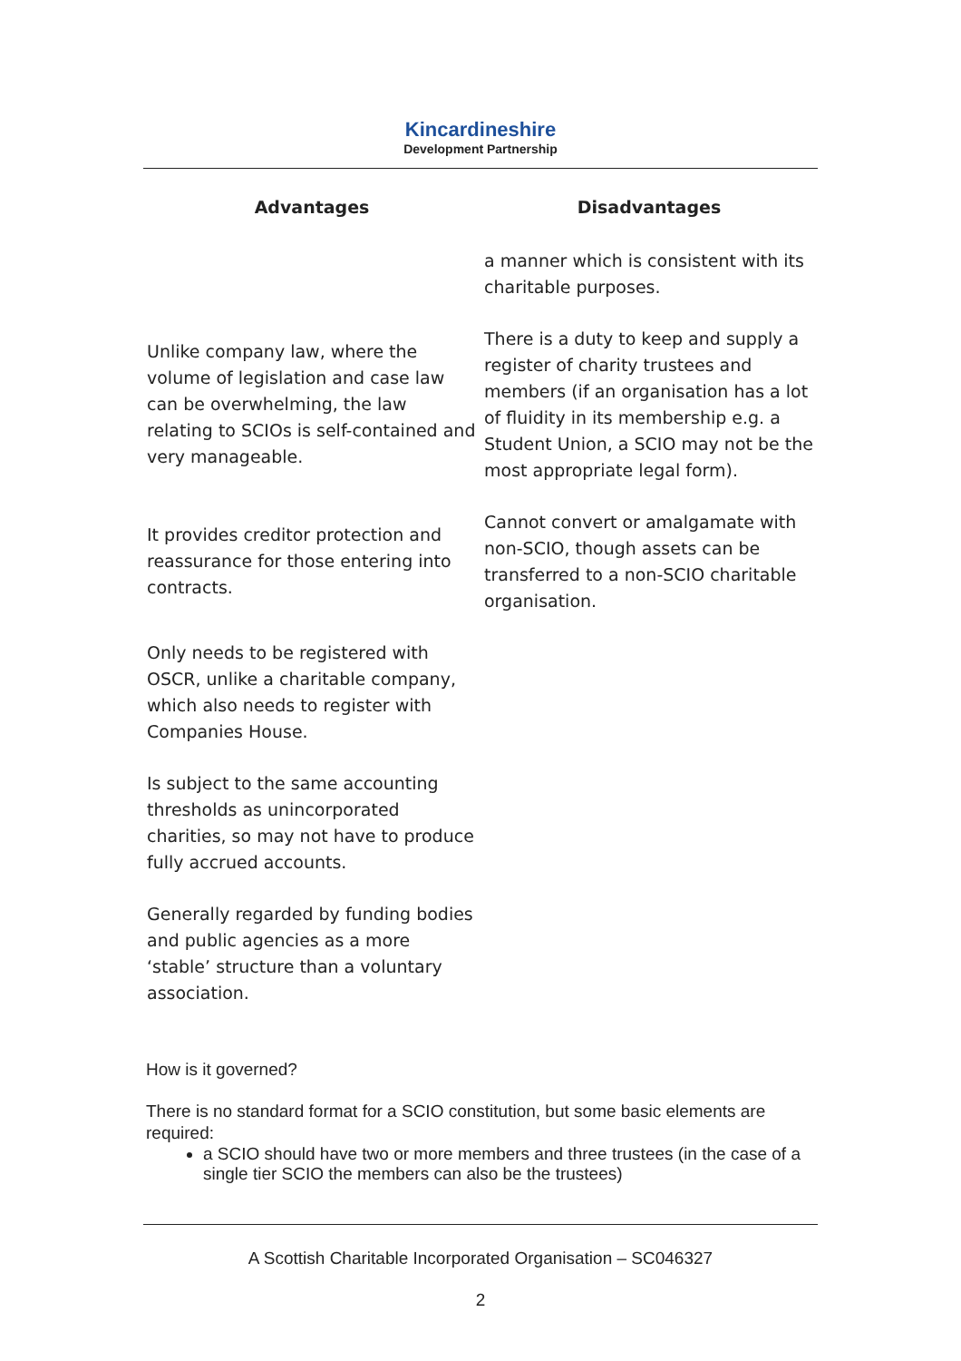Kincardineshire
Development Partnership
| Advantages | Disadvantages |
| --- | --- |
| | a manner which is consistent with its charitable purposes. |
| Unlike company law, where the volume of legislation and case law can be overwhelming, the law relating to SCIOs is self-contained and very manageable. | There is a duty to keep and supply a register of charity trustees and members (if an organisation has a lot of fluidity in its membership e.g. a Student Union, a SCIO may not be the most appropriate legal form). |
| It provides creditor protection and reassurance for those entering into contracts. | Cannot convert or amalgamate with non-SCIO, though assets can be transferred to a non-SCIO charitable organisation. |
| Only needs to be registered with OSCR, unlike a charitable company, which also needs to register with Companies House. | |
| Is subject to the same accounting thresholds as unincorporated charities, so may not have to produce fully accrued accounts. | |
| Generally regarded by funding bodies and public agencies as a more ‘stable’ structure than a voluntary association. | |
How is it governed?
There is no standard format for a SCIO constitution, but some basic elements are required:
a SCIO should have two or more members and three trustees (in the case of a single tier SCIO the members can also be the trustees)
A Scottish Charitable Incorporated Organisation – SC046327
2